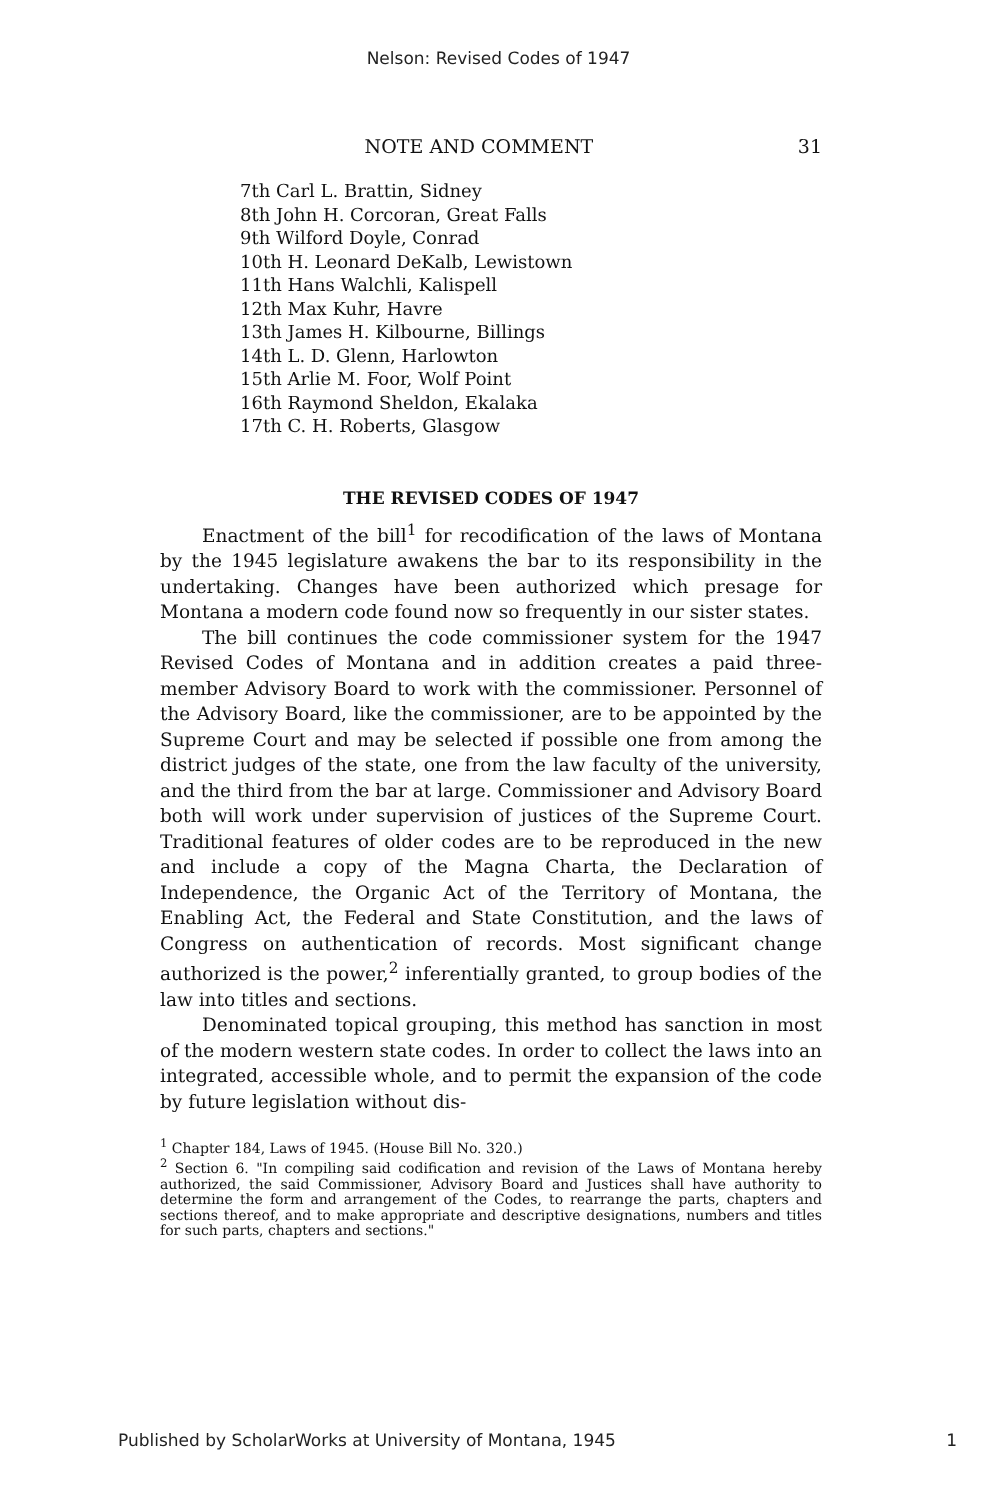Nelson: Revised Codes of 1947
NOTE AND COMMENT 31
7th Carl L. Brattin, Sidney
8th John H. Corcoran, Great Falls
9th Wilford Doyle, Conrad
10th H. Leonard DeKalb, Lewistown
11th Hans Walchli, Kalispell
12th Max Kuhr, Havre
13th James H. Kilbourne, Billings
14th L. D. Glenn, Harlowton
15th Arlie M. Foor, Wolf Point
16th Raymond Sheldon, Ekalaka
17th C. H. Roberts, Glasgow
THE REVISED CODES OF 1947
Enactment of the bill<sup>1</sup> for recodification of the laws of Montana by the 1945 legislature awakens the bar to its responsibility in the undertaking. Changes have been authorized which presage for Montana a modern code found now so frequently in our sister states.
The bill continues the code commissioner system for the 1947 Revised Codes of Montana and in addition creates a paid three-member Advisory Board to work with the commissioner. Personnel of the Advisory Board, like the commissioner, are to be appointed by the Supreme Court and may be selected if possible one from among the district judges of the state, one from the law faculty of the university, and the third from the bar at large. Commissioner and Advisory Board both will work under supervision of justices of the Supreme Court. Traditional features of older codes are to be reproduced in the new and include a copy of the Magna Charta, the Declaration of Independence, the Organic Act of the Territory of Montana, the Enabling Act, the Federal and State Constitution, and the laws of Congress on authentication of records. Most significant change authorized is the power,<sup>2</sup> inferentially granted, to group bodies of the law into titles and sections.
Denominated topical grouping, this method has sanction in most of the modern western state codes. In order to collect the laws into an integrated, accessible whole, and to permit the expansion of the code by future legislation without dis-
<sup>1</sup> Chapter 184, Laws of 1945. (House Bill No. 320.)
<sup>2</sup> Section 6. "In compiling said codification and revision of the Laws of Montana hereby authorized, the said Commissioner, Advisory Board and Justices shall have authority to determine the form and arrangement of the Codes, to rearrange the parts, chapters and sections thereof, and to make appropriate and descriptive designations, numbers and titles for such parts, chapters and sections."
Published by ScholarWorks at University of Montana, 1945 1